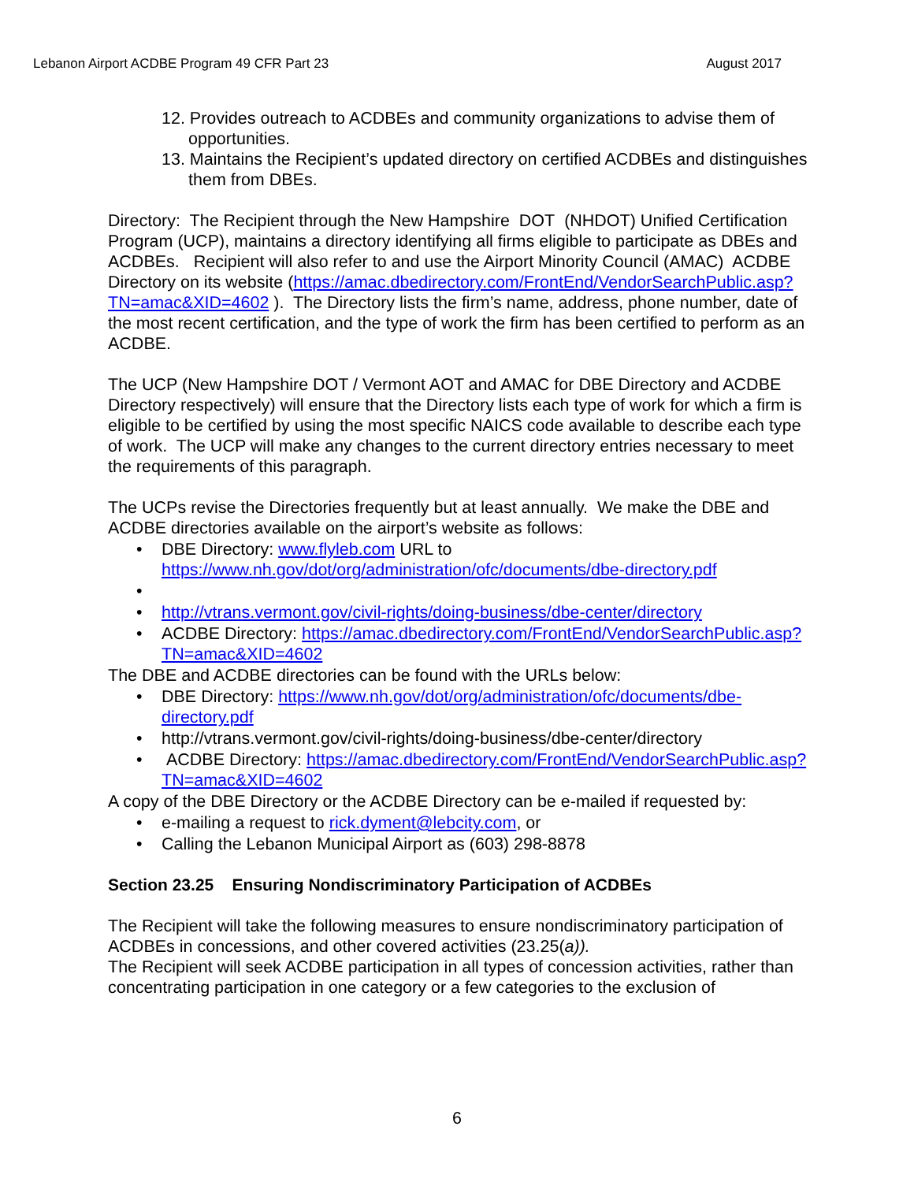Lebanon Airport ACDBE Program 49 CFR Part 23 August 2017
12. Provides outreach to ACDBEs and community organizations to advise them of opportunities.
13. Maintains the Recipient’s updated directory on certified ACDBEs and distinguishes them from DBEs.
Directory: The Recipient through the New Hampshire DOT (NHDOT) Unified Certification Program (UCP), maintains a directory identifying all firms eligible to participate as DBEs and ACDBEs. Recipient will also refer to and use the Airport Minority Council (AMAC) ACDBE Directory on its website (https://amac.dbedirectory.com/FrontEnd/VendorSearchPublic.asp?TN=amac&XID=4602 ). The Directory lists the firm’s name, address, phone number, date of the most recent certification, and the type of work the firm has been certified to perform as an ACDBE.
The UCP (New Hampshire DOT / Vermont AOT and AMAC for DBE Directory and ACDBE Directory respectively) will ensure that the Directory lists each type of work for which a firm is eligible to be certified by using the most specific NAICS code available to describe each type of work. The UCP will make any changes to the current directory entries necessary to meet the requirements of this paragraph.
The UCPs revise the Directories frequently but at least annually. We make the DBE and ACDBE directories available on the airport’s website as follows:
• DBE Directory: www.flyleb.com URL to https://www.nh.gov/dot/org/administration/ofc/documents/dbe-directory.pdf
• • http://vtrans.vermont.gov/civil-rights/doing-business/dbe-center/directory
• ACDBE Directory: https://amac.dbedirectory.com/FrontEnd/VendorSearchPublic.asp?TN=amac&XID=4602
The DBE and ACDBE directories can be found with the URLs below:
• DBE Directory: https://www.nh.gov/dot/org/administration/ofc/documents/dbe-directory.pdf
• http://vtrans.vermont.gov/civil-rights/doing-business/dbe-center/directory
• ACDBE Directory: https://amac.dbedirectory.com/FrontEnd/VendorSearchPublic.asp?TN=amac&XID=4602
A copy of the DBE Directory or the ACDBE Directory can be e-mailed if requested by:
• e-mailing a request to rick.dyment@lebcity.com, or
• Calling the Lebanon Municipal Airport as (603) 298-8878
Section 23.25 Ensuring Nondiscriminatory Participation of ACDBEs
The Recipient will take the following measures to ensure nondiscriminatory participation of ACDBEs in concessions, and other covered activities (23.25(a)).
The Recipient will seek ACDBE participation in all types of concession activities, rather than concentrating participation in one category or a few categories to the exclusion of
6